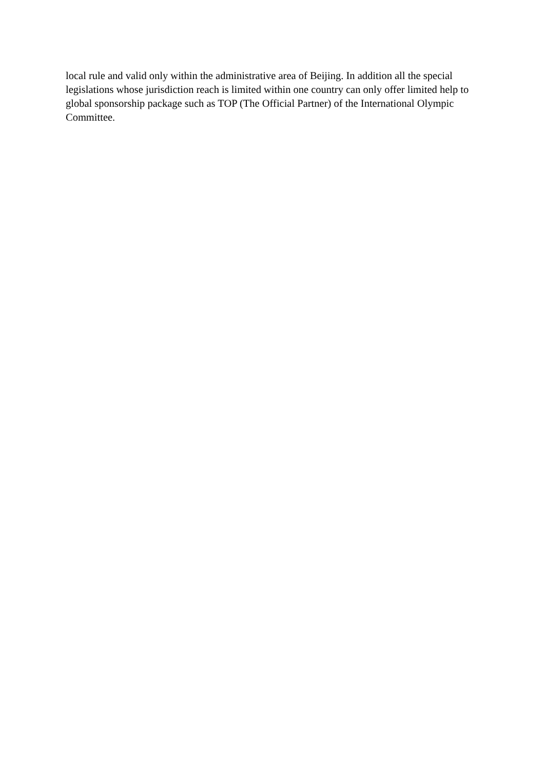local rule and valid only within the administrative area of Beijing. In addition all the special legislations whose jurisdiction reach is limited within one country can only offer limited help to global sponsorship package such as TOP (The Official Partner) of the International Olympic Committee.